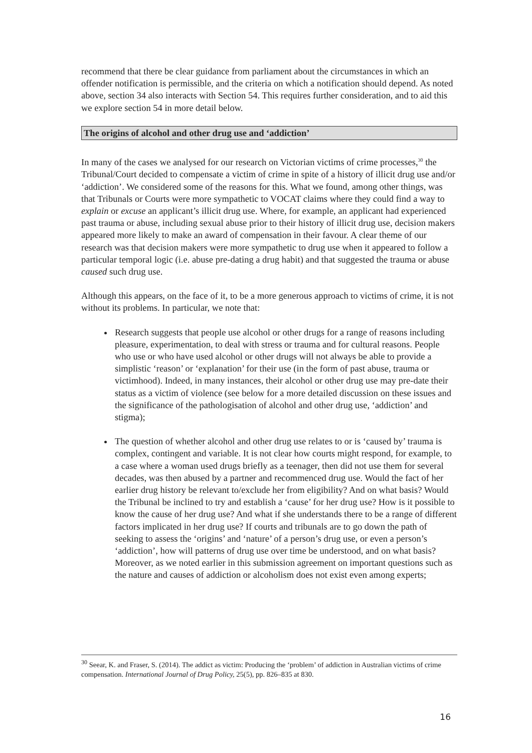recommend that there be clear guidance from parliament about the circumstances in which an offender notification is permissible, and the criteria on which a notification should depend. As noted above, section 34 also interacts with Section 54. This requires further consideration, and to aid this we explore section 54 in more detail below.
The origins of alcohol and other drug use and ‘addiction’
In many of the cases we analysed for our research on Victorian victims of crime processes,<sup>30</sup> the Tribunal/Court decided to compensate a victim of crime in spite of a history of illicit drug use and/or ‘addiction’. We considered some of the reasons for this. What we found, among other things, was that Tribunals or Courts were more sympathetic to VOCAT claims where they could find a way to explain or excuse an applicant’s illicit drug use. Where, for example, an applicant had experienced past trauma or abuse, including sexual abuse prior to their history of illicit drug use, decision makers appeared more likely to make an award of compensation in their favour. A clear theme of our research was that decision makers were more sympathetic to drug use when it appeared to follow a particular temporal logic (i.e. abuse pre-dating a drug habit) and that suggested the trauma or abuse caused such drug use.
Although this appears, on the face of it, to be a more generous approach to victims of crime, it is not without its problems. In particular, we note that:
Research suggests that people use alcohol or other drugs for a range of reasons including pleasure, experimentation, to deal with stress or trauma and for cultural reasons. People who use or who have used alcohol or other drugs will not always be able to provide a simplistic ‘reason’ or ‘explanation’ for their use (in the form of past abuse, trauma or victimhood). Indeed, in many instances, their alcohol or other drug use may pre-date their status as a victim of violence (see below for a more detailed discussion on these issues and the significance of the pathologisation of alcohol and other drug use, ‘addiction’ and stigma);
The question of whether alcohol and other drug use relates to or is ‘caused by’ trauma is complex, contingent and variable. It is not clear how courts might respond, for example, to a case where a woman used drugs briefly as a teenager, then did not use them for several decades, was then abused by a partner and recommenced drug use. Would the fact of her earlier drug history be relevant to/exclude her from eligibility? And on what basis? Would the Tribunal be inclined to try and establish a ‘cause’ for her drug use? How is it possible to know the cause of her drug use? And what if she understands there to be a range of different factors implicated in her drug use? If courts and tribunals are to go down the path of seeking to assess the ‘origins’ and ‘nature’ of a person’s drug use, or even a person’s ‘addiction’, how will patterns of drug use over time be understood, and on what basis? Moreover, as we noted earlier in this submission agreement on important questions such as the nature and causes of addiction or alcoholism does not exist even among experts;
<sup>30</sup> Seear, K. and Fraser, S. (2014). The addict as victim: Producing the ‘problem’ of addiction in Australian victims of crime compensation. International Journal of Drug Policy, 25(5), pp. 826–835 at 830.
16